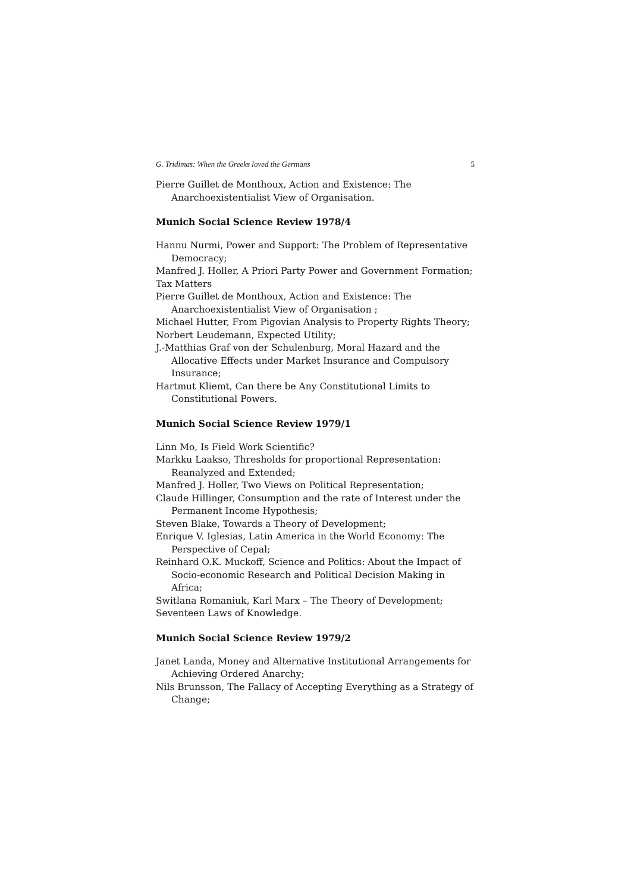G. Tridimas: When the Greeks loved the Germans 5
Pierre Guillet de Monthoux, Action and Existence: The Anarchoexistentialist View of Organisation.
Munich Social Science Review 1978/4
Hannu Nurmi, Power and Support: The Problem of Representative Democracy;
Manfred J. Holler, A Priori Party Power and Government Formation;
Tax Matters
Pierre Guillet de Monthoux, Action and Existence: The Anarchoexistentialist View of Organisation ;
Michael Hutter, From Pigovian Analysis to Property Rights Theory;
Norbert Leudemann, Expected Utility;
J.-Matthias Graf von der Schulenburg, Moral Hazard and the Allocative Effects under Market Insurance and Compulsory Insurance;
Hartmut Kliemt, Can there be Any Constitutional Limits to Constitutional Powers.
Munich Social Science Review 1979/1
Linn Mo, Is Field Work Scientific?
Markku Laakso, Thresholds for proportional Representation: Reanalyzed and Extended;
Manfred J. Holler, Two Views on Political Representation;
Claude Hillinger, Consumption and the rate of Interest under the Permanent Income Hypothesis;
Steven Blake, Towards a Theory of Development;
Enrique V. Iglesias, Latin America in the World Economy: The Perspective of Cepal;
Reinhard O.K. Muckoff, Science and Politics: About the Impact of Socio-economic Research and Political Decision Making in Africa;
Switlana Romaniuk, Karl Marx – The Theory of Development;
Seventeen Laws of Knowledge.
Munich Social Science Review 1979/2
Janet Landa, Money and Alternative Institutional Arrangements for Achieving Ordered Anarchy;
Nils Brunsson, The Fallacy of Accepting Everything as a Strategy of Change;